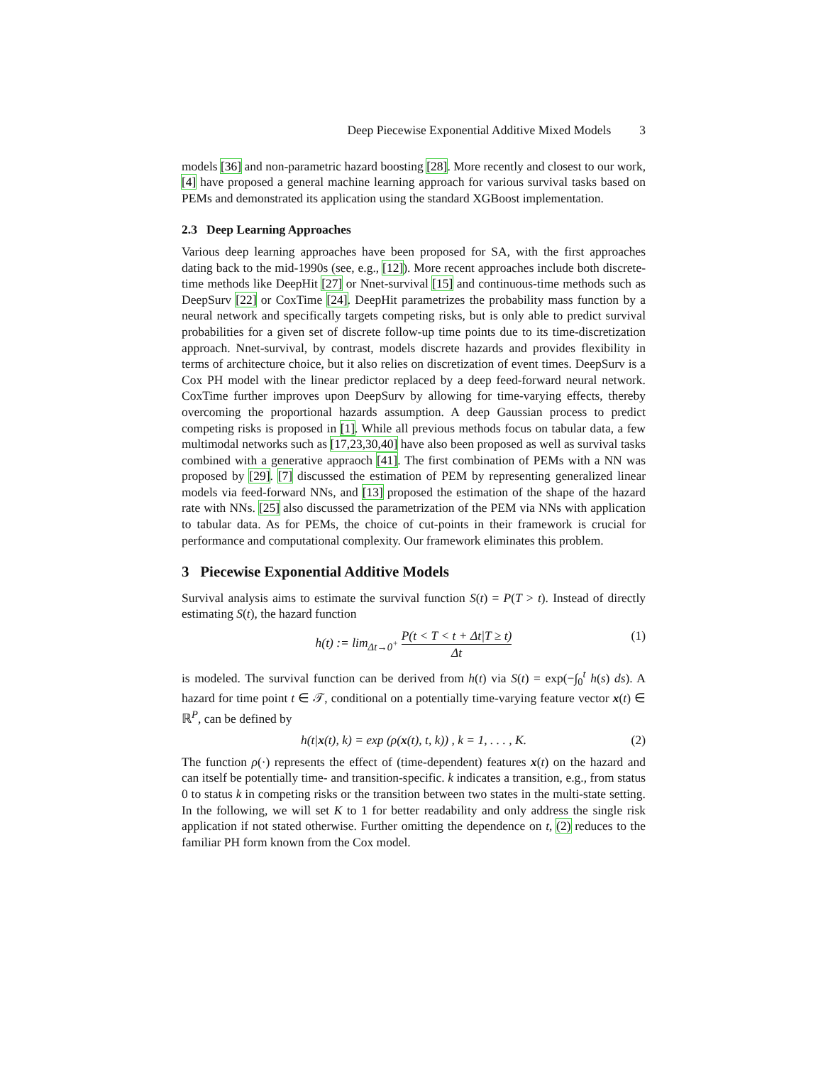Deep Piecewise Exponential Additive Mixed Models 3
models [36] and non-parametric hazard boosting [28]. More recently and closest to our work, [4] have proposed a general machine learning approach for various survival tasks based on PEMs and demonstrated its application using the standard XGBoost implementation.
2.3 Deep Learning Approaches
Various deep learning approaches have been proposed for SA, with the first approaches dating back to the mid-1990s (see, e.g., [12]). More recent approaches include both discrete-time methods like DeepHit [27] or Nnet-survival [15] and continuous-time methods such as DeepSurv [22] or CoxTime [24]. DeepHit parametrizes the probability mass function by a neural network and specifically targets competing risks, but is only able to predict survival probabilities for a given set of discrete follow-up time points due to its time-discretization approach. Nnet-survival, by contrast, models discrete hazards and provides flexibility in terms of architecture choice, but it also relies on discretization of event times. DeepSurv is a Cox PH model with the linear predictor replaced by a deep feed-forward neural network. CoxTime further improves upon DeepSurv by allowing for time-varying effects, thereby overcoming the proportional hazards assumption. A deep Gaussian process to predict competing risks is proposed in [1]. While all previous methods focus on tabular data, a few multimodal networks such as [17,23,30,40] have also been proposed as well as survival tasks combined with a generative appraoch [41]. The first combination of PEMs with a NN was proposed by [29]. [7] discussed the estimation of PEM by representing generalized linear models via feed-forward NNs, and [13] proposed the estimation of the shape of the hazard rate with NNs. [25] also discussed the parametrization of the PEM via NNs with application to tabular data. As for PEMs, the choice of cut-points in their framework is crucial for performance and computational complexity. Our framework eliminates this problem.
3 Piecewise Exponential Additive Models
Survival analysis aims to estimate the survival function S(t) = P(T > t). Instead of directly estimating S(t), the hazard function
h(t) := lim<sub>Δt→0<sup>+</sup></sub> P(t < T < t + Δt|T ≥ t) Δt (1)
is modeled. The survival function can be derived from h(t) via S(t) = exp(−∫<sub>0</sub><sup>t</sup> h(s) ds). A hazard for time point t ∈ 𝒯, conditional on a potentially time-varying feature vector x(t) ∈ ℝ<sup>P</sup>, can be defined by
h(t|x(t), k) = exp (ρ(x(t), t, k)) , k = 1, . . . , K. (2)
The function ρ(·) represents the effect of (time-dependent) features x(t) on the hazard and can itself be potentially time- and transition-specific. k indicates a transition, e.g., from status 0 to status k in competing risks or the transition between two states in the multi-state setting. In the following, we will set K to 1 for better readability and only address the single risk application if not stated otherwise. Further omitting the dependence on t, (2) reduces to the familiar PH form known from the Cox model.